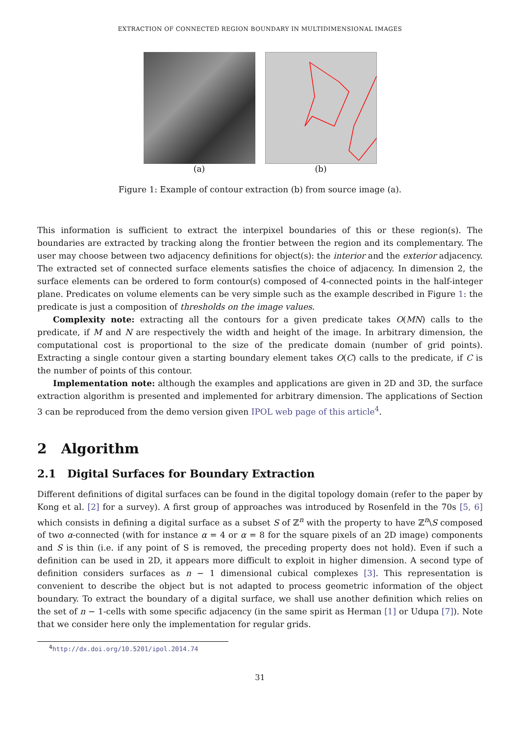EXTRACTION OF CONNECTED REGION BOUNDARY IN MULTIDIMENSIONAL IMAGES
(a) (b)
Figure 1: Example of contour extraction (b) from source image (a).
This information is sufficient to extract the interpixel boundaries of this or these region(s). The boundaries are extracted by tracking along the frontier between the region and its complementary. The user may choose between two adjacency definitions for object(s): the interior and the exterior adjacency. The extracted set of connected surface elements satisfies the choice of adjacency. In dimension 2, the surface elements can be ordered to form contour(s) composed of 4-connected points in the half-integer plane. Predicates on volume elements can be very simple such as the example described in Figure 1: the predicate is just a composition of thresholds on the image values.
Complexity note: extracting all the contours for a given predicate takes O(MN) calls to the predicate, if M and N are respectively the width and height of the image. In arbitrary dimension, the computational cost is proportional to the size of the predicate domain (number of grid points). Extracting a single contour given a starting boundary element takes O(C) calls to the predicate, if C is the number of points of this contour.
Implementation note: although the examples and applications are given in 2D and 3D, the surface extraction algorithm is presented and implemented for arbitrary dimension. The applications of Section 3 can be reproduced from the demo version given IPOL web page of this article<sup>4</sup>.
2 Algorithm
2.1 Digital Surfaces for Boundary Extraction
Different definitions of digital surfaces can be found in the digital topology domain (refer to the paper by Kong et al. [2] for a survey). A first group of approaches was introduced by Rosenfeld in the 70s [5, 6] which consists in defining a digital surface as a subset S of ℤ<sup>n</sup> with the property to have ℤ<sup>n</sup>\S composed of two α-connected (with for instance α = 4 or α = 8 for the square pixels of an 2D image) components and S is thin (i.e. if any point of S is removed, the preceding property does not hold). Even if such a definition can be used in 2D, it appears more difficult to exploit in higher dimension. A second type of definition considers surfaces as n − 1 dimensional cubical complexes [3]. This representation is convenient to describe the object but is not adapted to process geometric information of the object boundary. To extract the boundary of a digital surface, we shall use another definition which relies on the set of n − 1-cells with some specific adjacency (in the same spirit as Herman [1] or Udupa [7]). Note that we consider here only the implementation for regular grids.
<sup>4</sup> http://dx.doi.org/10.5201/ipol.2014.74
31